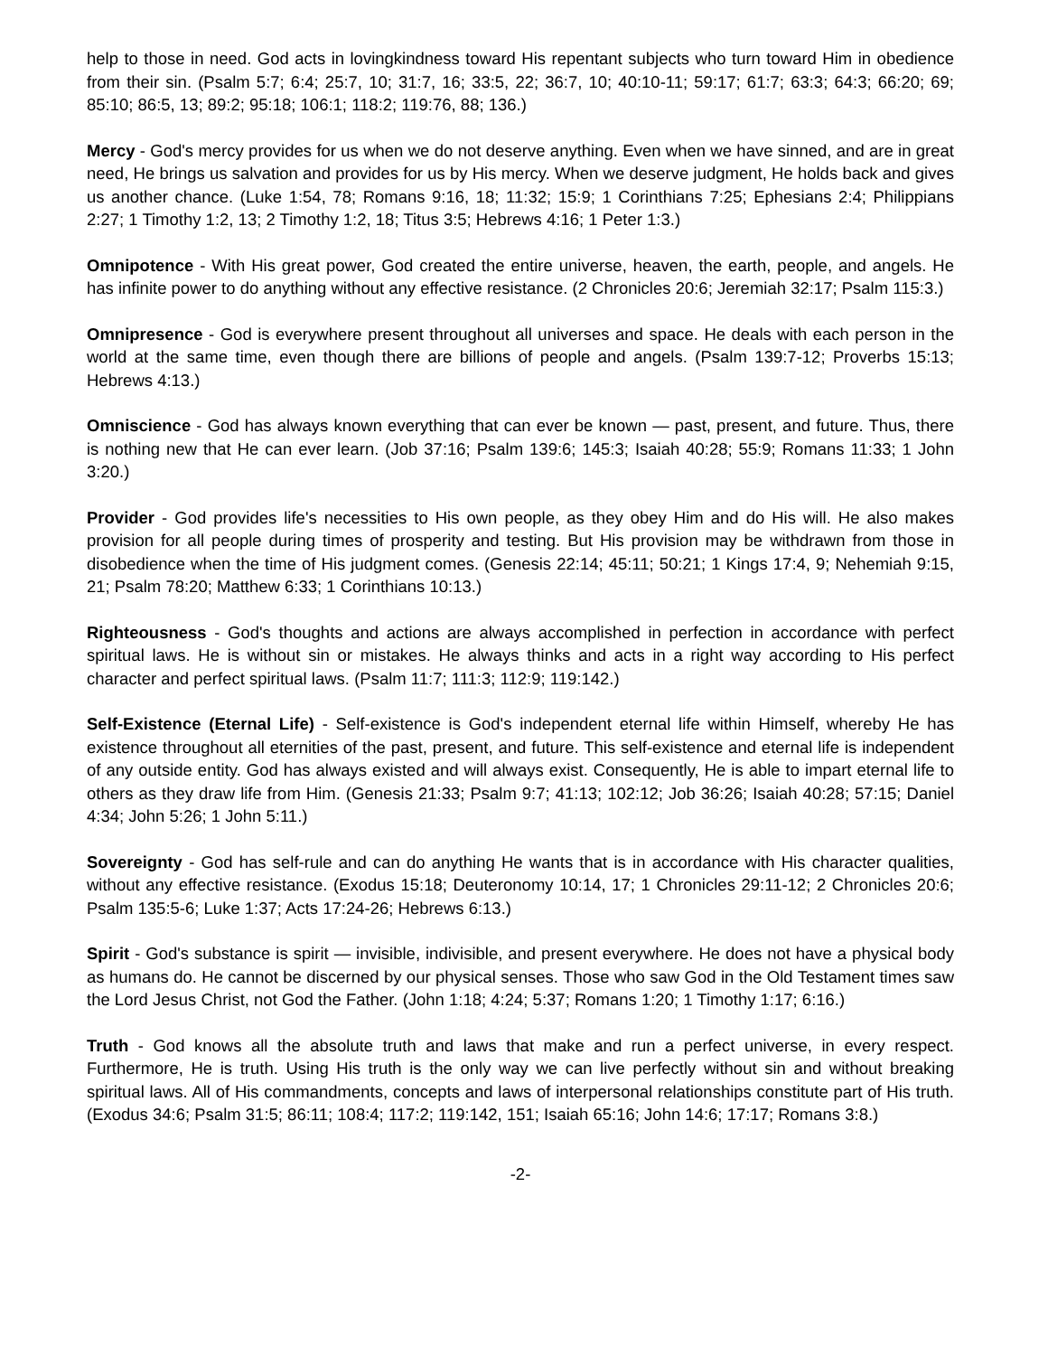help to those in need. God acts in lovingkindness toward His repentant subjects who turn toward Him in obedience from their sin. (Psalm 5:7; 6:4; 25:7, 10; 31:7, 16; 33:5, 22; 36:7, 10; 40:10-11; 59:17; 61:7; 63:3; 64:3; 66:20; 69; 85:10; 86:5, 13; 89:2; 95:18; 106:1; 118:2; 119:76, 88; 136.)
Mercy - God's mercy provides for us when we do not deserve anything. Even when we have sinned, and are in great need, He brings us salvation and provides for us by His mercy. When we deserve judgment, He holds back and gives us another chance. (Luke 1:54, 78; Romans 9:16, 18; 11:32; 15:9; 1 Corinthians 7:25; Ephesians 2:4; Philippians 2:27; 1 Timothy 1:2, 13; 2 Timothy 1:2, 18; Titus 3:5; Hebrews 4:16; 1 Peter 1:3.)
Omnipotence - With His great power, God created the entire universe, heaven, the earth, people, and angels. He has infinite power to do anything without any effective resistance. (2 Chronicles 20:6; Jeremiah 32:17; Psalm 115:3.)
Omnipresence - God is everywhere present throughout all universes and space. He deals with each person in the world at the same time, even though there are billions of people and angels. (Psalm 139:7-12; Proverbs 15:13; Hebrews 4:13.)
Omniscience - God has always known everything that can ever be known — past, present, and future. Thus, there is nothing new that He can ever learn. (Job 37:16; Psalm 139:6; 145:3; Isaiah 40:28; 55:9; Romans 11:33; 1 John 3:20.)
Provider - God provides life's necessities to His own people, as they obey Him and do His will. He also makes provision for all people during times of prosperity and testing. But His provision may be withdrawn from those in disobedience when the time of His judgment comes. (Genesis 22:14; 45:11; 50:21; 1 Kings 17:4, 9; Nehemiah 9:15, 21; Psalm 78:20; Matthew 6:33; 1 Corinthians 10:13.)
Righteousness - God's thoughts and actions are always accomplished in perfection in accordance with perfect spiritual laws. He is without sin or mistakes. He always thinks and acts in a right way according to His perfect character and perfect spiritual laws. (Psalm 11:7; 111:3; 112:9; 119:142.)
Self-Existence (Eternal Life) - Self-existence is God's independent eternal life within Himself, whereby He has existence throughout all eternities of the past, present, and future. This self-existence and eternal life is independent of any outside entity. God has always existed and will always exist. Consequently, He is able to impart eternal life to others as they draw life from Him. (Genesis 21:33; Psalm 9:7; 41:13; 102:12; Job 36:26; Isaiah 40:28; 57:15; Daniel 4:34; John 5:26; 1 John 5:11.)
Sovereignty - God has self-rule and can do anything He wants that is in accordance with His character qualities, without any effective resistance. (Exodus 15:18; Deuteronomy 10:14, 17; 1 Chronicles 29:11-12; 2 Chronicles 20:6; Psalm 135:5-6; Luke 1:37; Acts 17:24-26; Hebrews 6:13.)
Spirit - God's substance is spirit — invisible, indivisible, and present everywhere. He does not have a physical body as humans do. He cannot be discerned by our physical senses. Those who saw God in the Old Testament times saw the Lord Jesus Christ, not God the Father. (John 1:18; 4:24; 5:37; Romans 1:20; 1 Timothy 1:17; 6:16.)
Truth - God knows all the absolute truth and laws that make and run a perfect universe, in every respect. Furthermore, He is truth. Using His truth is the only way we can live perfectly without sin and without breaking spiritual laws. All of His commandments, concepts and laws of interpersonal relationships constitute part of His truth. (Exodus 34:6; Psalm 31:5; 86:11; 108:4; 117:2; 119:142, 151; Isaiah 65:16; John 14:6; 17:17; Romans 3:8.)
-2-